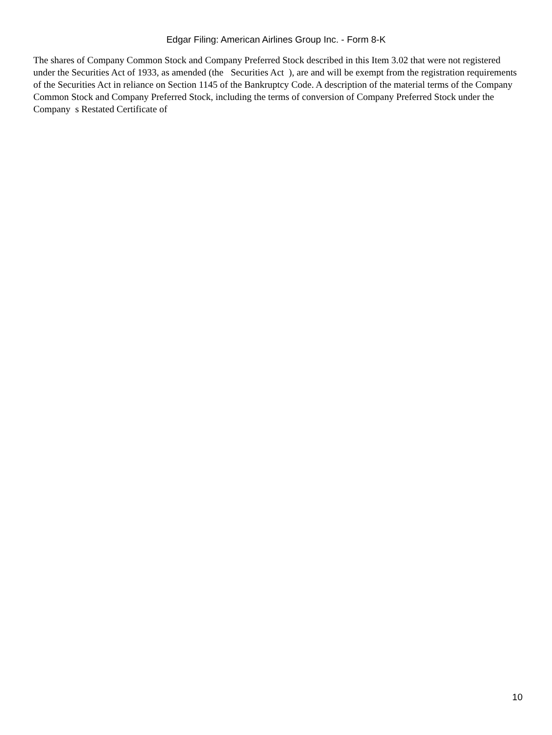Edgar Filing: American Airlines Group Inc. - Form 8-K
The shares of Company Common Stock and Company Preferred Stock described in this Item 3.02 that were not registered under the Securities Act of 1933, as amended (the Securities Act ), are and will be exempt from the registration requirements of the Securities Act in reliance on Section 1145 of the Bankruptcy Code. A description of the material terms of the Company Common Stock and Company Preferred Stock, including the terms of conversion of Company Preferred Stock under the Company s Restated Certificate of
10